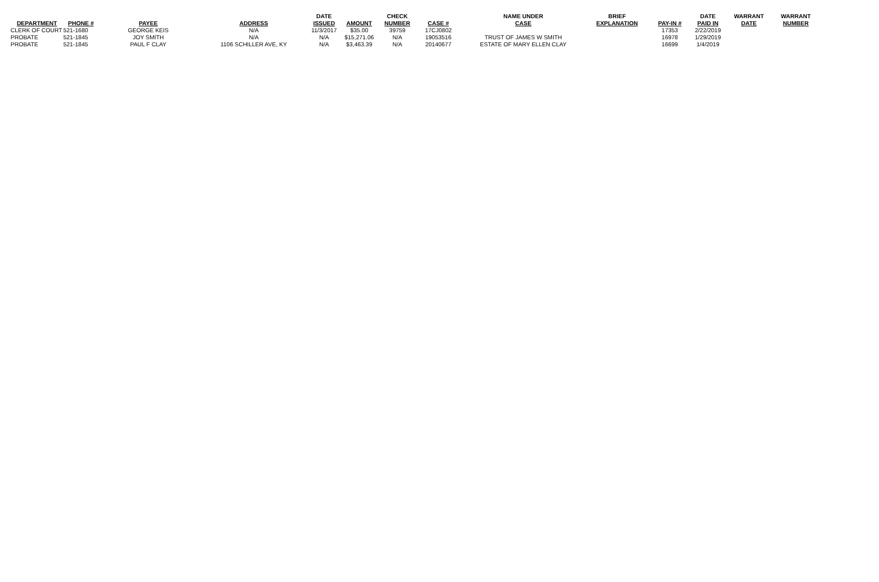| DEPARTMENT | PHONE # | PAYEE | ADDRESS | DATE ISSUED | AMOUNT | CHECK NUMBER | CASE # | NAME UNDER CASE | BRIEF EXPLANATION | PAY-IN # | DATE PAID IN | WARRANT DATE | WARRANT NUMBER |
| --- | --- | --- | --- | --- | --- | --- | --- | --- | --- | --- | --- | --- | --- |
| CLERK OF COURT | 521-1680 | GEORGE KEIS | N/A | 11/3/2017 | $35.00 | 39759 | 17CJ0802 | | | 17353 | 2/22/2019 | | |
| PROBATE | 521-1845 | JOY SMITH | N/A | N/A | $15,271.06 | N/A | 19053516 | TRUST OF JAMES W SMITH | | 16978 | 1/29/2019 | | |
| PROBATE | 521-1845 | PAUL F CLAY | 1106 SCHILLER AVE, KY | N/A | $3,463.39 | N/A | 20140677 | ESTATE OF MARY ELLEN CLAY | | 16699 | 1/4/2019 | | |